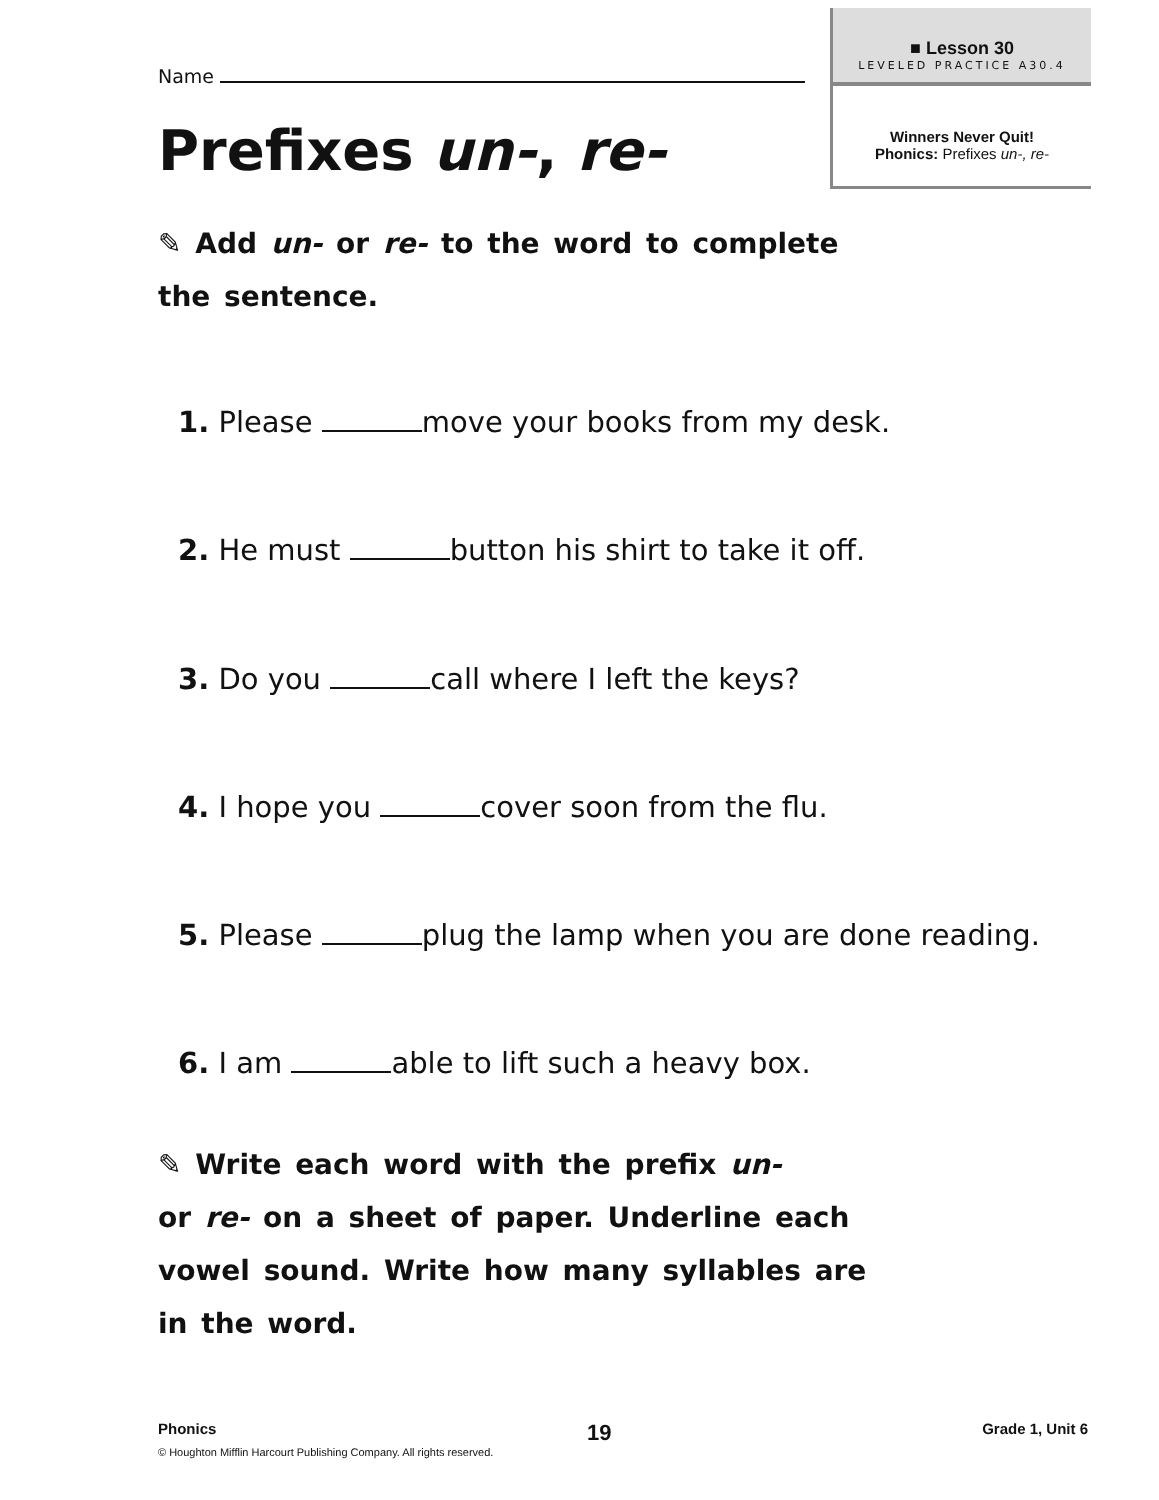■ Lesson 30
LEVELED PRACTICE A30.4
Winners Never Quit!
Phonics: Prefixes un-, re-
Name
Prefixes un-, re-
✎ Add un- or re- to the word to complete
the sentence.
1. Please move your books from my desk.
2. He must button his shirt to take it off.
3. Do you call where I left the keys?
4. I hope you cover soon from the flu.
5. Please plug the lamp when you are done reading.
6. I am able to lift such a heavy box.
✎ Write each word with the prefix un-
or re- on a sheet of paper. Underline each
vowel sound. Write how many syllables are
in the word.
Phonics 19 Grade 1, Unit 6
© Houghton Mifflin Harcourt Publishing Company. All rights reserved.